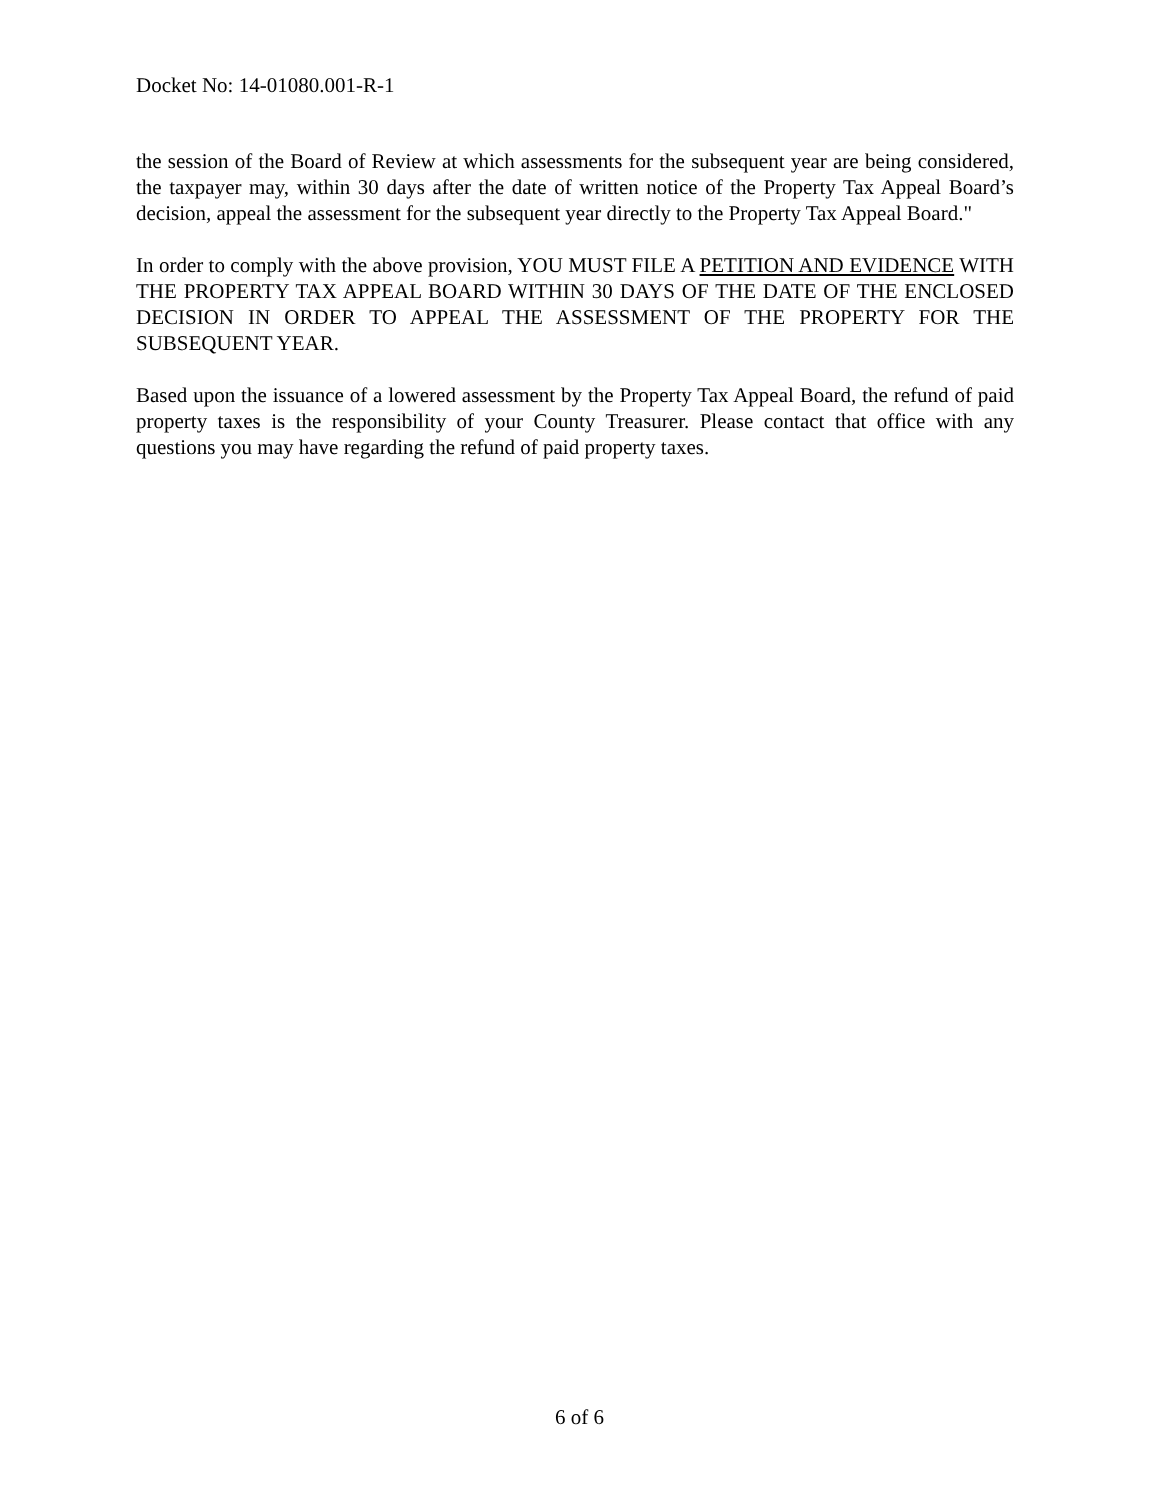Docket No: 14-01080.001-R-1
the session of the Board of Review at which assessments for the subsequent year are being considered, the taxpayer may, within 30 days after the date of written notice of the Property Tax Appeal Board’s decision, appeal the assessment for the subsequent year directly to the Property Tax Appeal Board."
In order to comply with the above provision, YOU MUST FILE A PETITION AND EVIDENCE WITH THE PROPERTY TAX APPEAL BOARD WITHIN 30 DAYS OF THE DATE OF THE ENCLOSED DECISION IN ORDER TO APPEAL THE ASSESSMENT OF THE PROPERTY FOR THE SUBSEQUENT YEAR.
Based upon the issuance of a lowered assessment by the Property Tax Appeal Board, the refund of paid property taxes is the responsibility of your County Treasurer. Please contact that office with any questions you may have regarding the refund of paid property taxes.
6 of 6